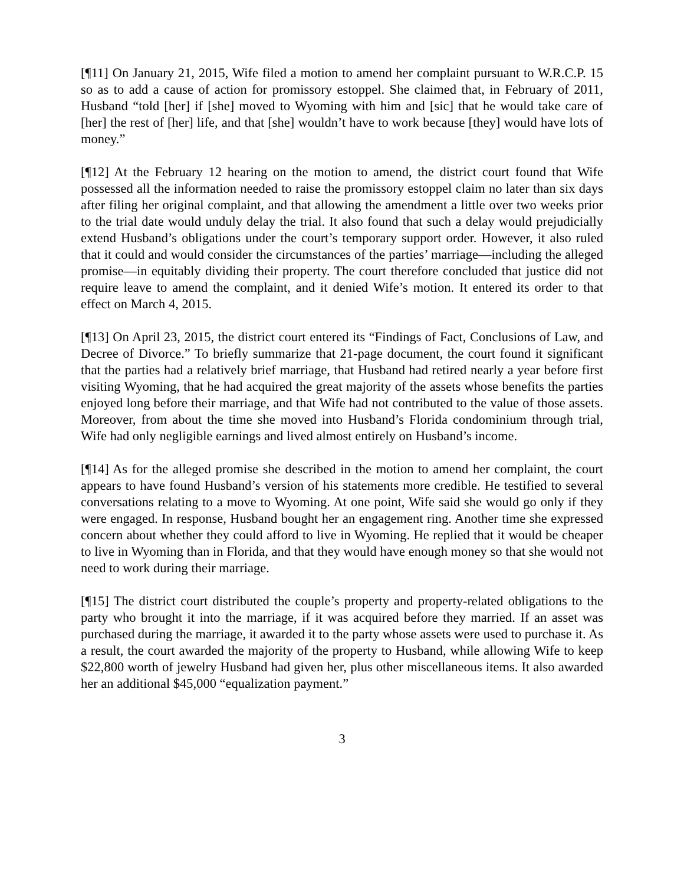[¶11] On January 21, 2015, Wife filed a motion to amend her complaint pursuant to W.R.C.P. 15 so as to add a cause of action for promissory estoppel. She claimed that, in February of 2011, Husband “told [her] if [she] moved to Wyoming with him and [sic] that he would take care of [her] the rest of [her] life, and that [she] wouldn’t have to work because [they] would have lots of money.”
[¶12] At the February 12 hearing on the motion to amend, the district court found that Wife possessed all the information needed to raise the promissory estoppel claim no later than six days after filing her original complaint, and that allowing the amendment a little over two weeks prior to the trial date would unduly delay the trial. It also found that such a delay would prejudicially extend Husband’s obligations under the court’s temporary support order. However, it also ruled that it could and would consider the circumstances of the parties’ marriage—including the alleged promise—in equitably dividing their property. The court therefore concluded that justice did not require leave to amend the complaint, and it denied Wife’s motion. It entered its order to that effect on March 4, 2015.
[¶13] On April 23, 2015, the district court entered its “Findings of Fact, Conclusions of Law, and Decree of Divorce.” To briefly summarize that 21-page document, the court found it significant that the parties had a relatively brief marriage, that Husband had retired nearly a year before first visiting Wyoming, that he had acquired the great majority of the assets whose benefits the parties enjoyed long before their marriage, and that Wife had not contributed to the value of those assets. Moreover, from about the time she moved into Husband’s Florida condominium through trial, Wife had only negligible earnings and lived almost entirely on Husband’s income.
[¶14] As for the alleged promise she described in the motion to amend her complaint, the court appears to have found Husband’s version of his statements more credible. He testified to several conversations relating to a move to Wyoming. At one point, Wife said she would go only if they were engaged. In response, Husband bought her an engagement ring. Another time she expressed concern about whether they could afford to live in Wyoming. He replied that it would be cheaper to live in Wyoming than in Florida, and that they would have enough money so that she would not need to work during their marriage.
[¶15] The district court distributed the couple’s property and property-related obligations to the party who brought it into the marriage, if it was acquired before they married. If an asset was purchased during the marriage, it awarded it to the party whose assets were used to purchase it. As a result, the court awarded the majority of the property to Husband, while allowing Wife to keep $22,800 worth of jewelry Husband had given her, plus other miscellaneous items. It also awarded her an additional $45,000 “equalization payment.”
3